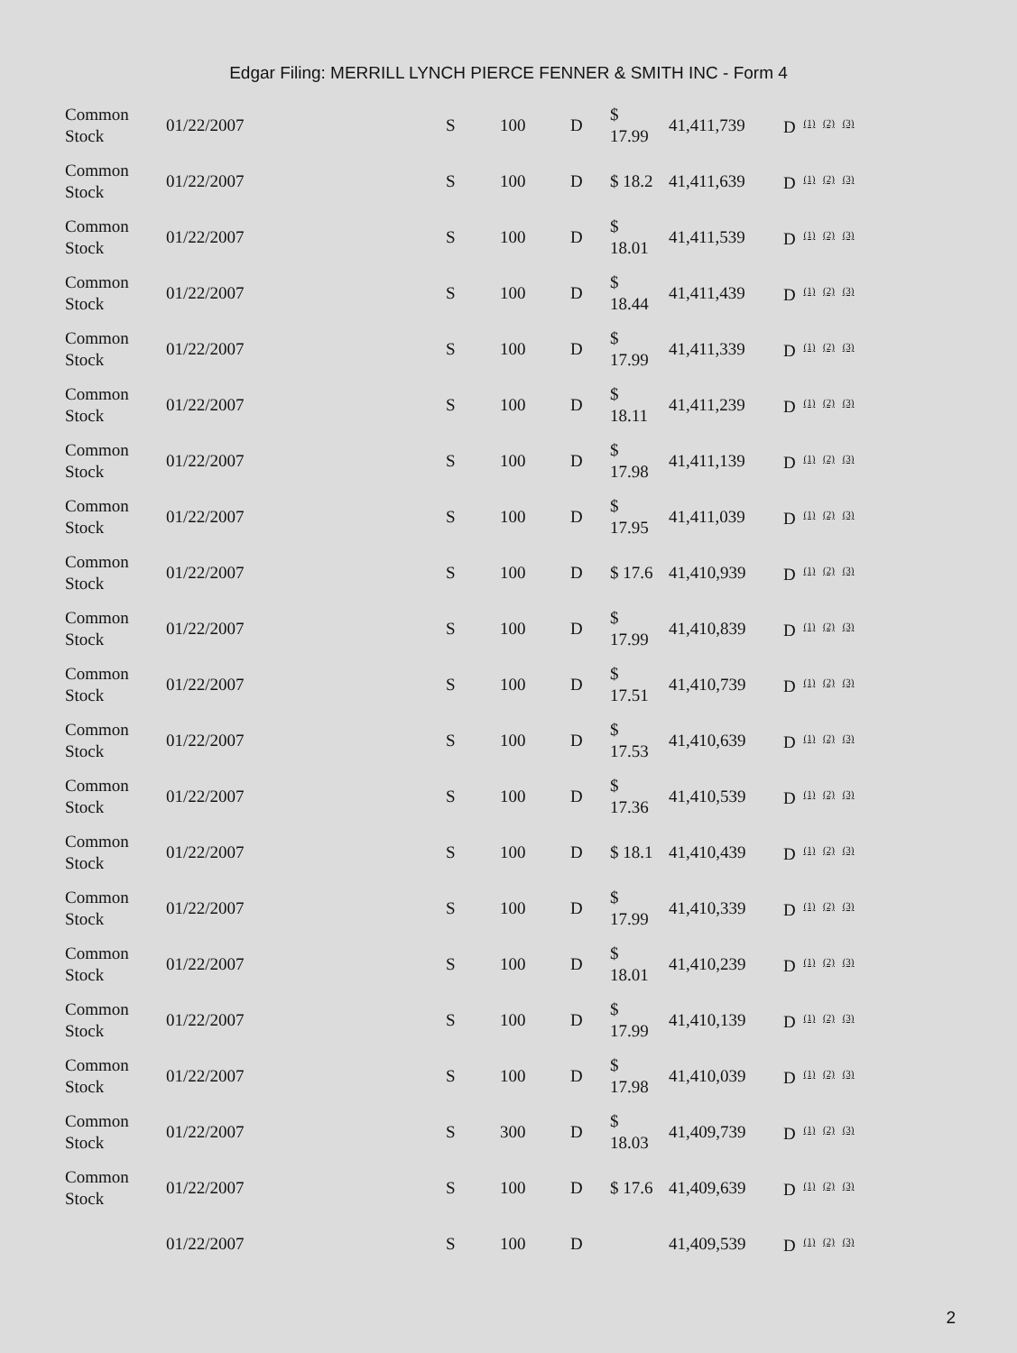Edgar Filing: MERRILL LYNCH PIERCE FENNER & SMITH INC - Form 4
| Common Stock | 01/22/2007 | S | 100 | D | $ 17.99 | 41,411,739 | D <sup>(1)</sup> <sup>(2)</sup> <sup>(3)</sup> |
| Common Stock | 01/22/2007 | S | 100 | D | $ 18.2 | 41,411,639 | D <sup>(1)</sup> <sup>(2)</sup> <sup>(3)</sup> |
| Common Stock | 01/22/2007 | S | 100 | D | $ 18.01 | 41,411,539 | D <sup>(1)</sup> <sup>(2)</sup> <sup>(3)</sup> |
| Common Stock | 01/22/2007 | S | 100 | D | $ 18.44 | 41,411,439 | D <sup>(1)</sup> <sup>(2)</sup> <sup>(3)</sup> |
| Common Stock | 01/22/2007 | S | 100 | D | $ 17.99 | 41,411,339 | D <sup>(1)</sup> <sup>(2)</sup> <sup>(3)</sup> |
| Common Stock | 01/22/2007 | S | 100 | D | $ 18.11 | 41,411,239 | D <sup>(1)</sup> <sup>(2)</sup> <sup>(3)</sup> |
| Common Stock | 01/22/2007 | S | 100 | D | $ 17.98 | 41,411,139 | D <sup>(1)</sup> <sup>(2)</sup> <sup>(3)</sup> |
| Common Stock | 01/22/2007 | S | 100 | D | $ 17.95 | 41,411,039 | D <sup>(1)</sup> <sup>(2)</sup> <sup>(3)</sup> |
| Common Stock | 01/22/2007 | S | 100 | D | $ 17.6 | 41,410,939 | D <sup>(1)</sup> <sup>(2)</sup> <sup>(3)</sup> |
| Common Stock | 01/22/2007 | S | 100 | D | $ 17.99 | 41,410,839 | D <sup>(1)</sup> <sup>(2)</sup> <sup>(3)</sup> |
| Common Stock | 01/22/2007 | S | 100 | D | $ 17.51 | 41,410,739 | D <sup>(1)</sup> <sup>(2)</sup> <sup>(3)</sup> |
| Common Stock | 01/22/2007 | S | 100 | D | $ 17.53 | 41,410,639 | D <sup>(1)</sup> <sup>(2)</sup> <sup>(3)</sup> |
| Common Stock | 01/22/2007 | S | 100 | D | $ 17.36 | 41,410,539 | D <sup>(1)</sup> <sup>(2)</sup> <sup>(3)</sup> |
| Common Stock | 01/22/2007 | S | 100 | D | $ 18.1 | 41,410,439 | D <sup>(1)</sup> <sup>(2)</sup> <sup>(3)</sup> |
| Common Stock | 01/22/2007 | S | 100 | D | $ 17.99 | 41,410,339 | D <sup>(1)</sup> <sup>(2)</sup> <sup>(3)</sup> |
| Common Stock | 01/22/2007 | S | 100 | D | $ 18.01 | 41,410,239 | D <sup>(1)</sup> <sup>(2)</sup> <sup>(3)</sup> |
| Common Stock | 01/22/2007 | S | 100 | D | $ 17.99 | 41,410,139 | D <sup>(1)</sup> <sup>(2)</sup> <sup>(3)</sup> |
| Common Stock | 01/22/2007 | S | 100 | D | $ 17.98 | 41,410,039 | D <sup>(1)</sup> <sup>(2)</sup> <sup>(3)</sup> |
| Common Stock | 01/22/2007 | S | 300 | D | $ 18.03 | 41,409,739 | D <sup>(1)</sup> <sup>(2)</sup> <sup>(3)</sup> |
| Common Stock | 01/22/2007 | S | 100 | D | $ 17.6 | 41,409,639 | D <sup>(1)</sup> <sup>(2)</sup> <sup>(3)</sup> |
| | 01/22/2007 | S | 100 | D | | 41,409,539 | D <sup>(1)</sup> <sup>(2)</sup> <sup>(3)</sup> |
2